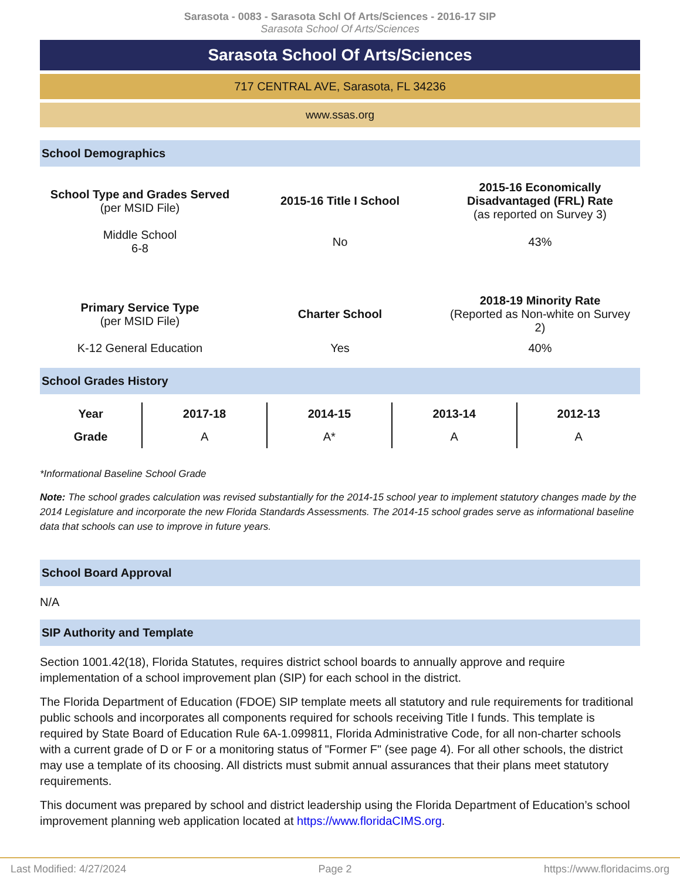Sarasota - 0083 - Sarasota Schl Of Arts/Sciences - 2016-17 SIP
Sarasota School Of Arts/Sciences
Sarasota School Of Arts/Sciences
717 CENTRAL AVE, Sarasota, FL 34236
www.ssas.org
School Demographics
| School Type and Grades Served (per MSID File) | 2015-16 Title I School | 2015-16 Economically Disadvantaged (FRL) Rate (as reported on Survey 3) |
| Middle School 6-8 | No | 43% |
| Primary Service Type (per MSID File) | Charter School | 2018-19 Minority Rate (Reported as Non-white on Survey 2) |
| K-12 General Education | Yes | 40% |
School Grades History
| Year | 2017-18 | 2014-15 | 2013-14 | 2012-13 |
| --- | --- | --- | --- | --- |
| Grade | A | A* | A | A |
*Informational Baseline School Grade
Note: The school grades calculation was revised substantially for the 2014-15 school year to implement statutory changes made by the 2014 Legislature and incorporate the new Florida Standards Assessments. The 2014-15 school grades serve as informational baseline data that schools can use to improve in future years.
School Board Approval
N/A
SIP Authority and Template
Section 1001.42(18), Florida Statutes, requires district school boards to annually approve and require implementation of a school improvement plan (SIP) for each school in the district.
The Florida Department of Education (FDOE) SIP template meets all statutory and rule requirements for traditional public schools and incorporates all components required for schools receiving Title I funds. This template is required by State Board of Education Rule 6A-1.099811, Florida Administrative Code, for all non-charter schools with a current grade of D or F or a monitoring status of "Former F" (see page 4). For all other schools, the district may use a template of its choosing. All districts must submit annual assurances that their plans meet statutory requirements.
This document was prepared by school and district leadership using the Florida Department of Education’s school improvement planning web application located at https://www.floridaCIMS.org.
Last Modified: 4/27/2024 Page 2 https://www.floridacims.org